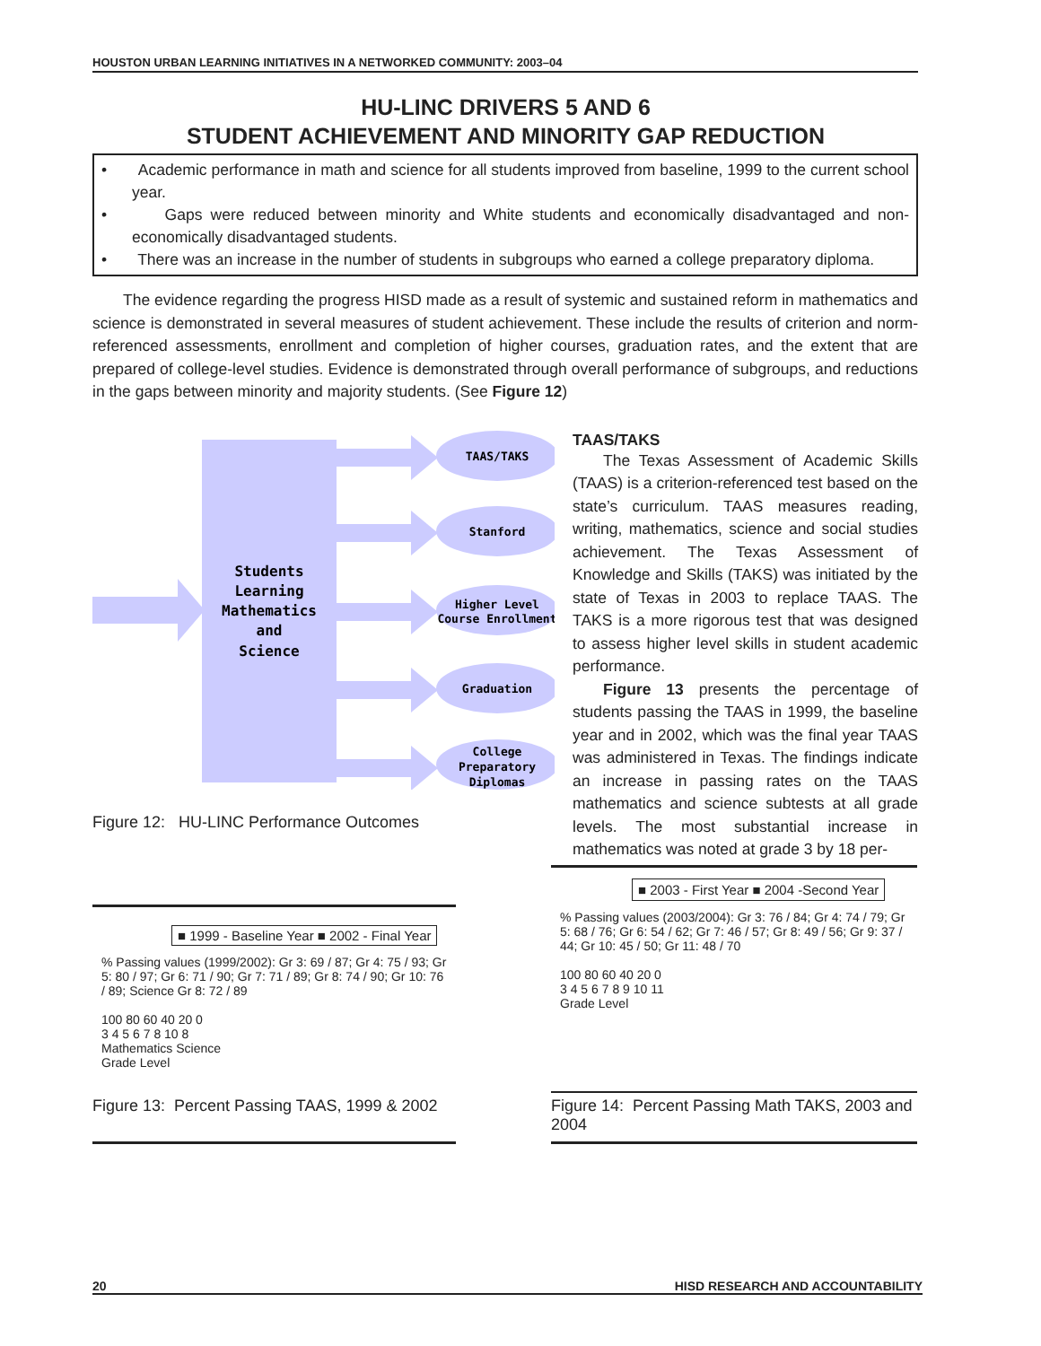HOUSTON URBAN LEARNING INITIATIVES IN A NETWORKED COMMUNITY: 2003–04
HU-LINC DRIVERS 5 AND 6
STUDENT ACHIEVEMENT AND MINORITY GAP REDUCTION
• Academic performance in math and science for all students improved from baseline, 1999 to the current school year.
• Gaps were reduced between minority and White students and economically disadvantaged and non-economically disadvantaged students.
• There was an increase in the number of students in subgroups who earned a college preparatory diploma.
The evidence regarding the progress HISD made as a result of systemic and sustained reform in mathematics and science is demonstrated in several measures of student achievement. These include the results of criterion and norm-referenced assessments, enrollment and completion of higher courses, graduation rates, and the extent that are prepared of college-level studies. Evidence is demonstrated through overall performance of subgroups, and reductions in the gaps between minority and majority students. (See Figure 12)
Students
Learning
Mathematics
and
Science
TAAS/TAKS
Stanford
Higher Level
Course Enrollment
Graduation
College
Preparatory
Diplomas
Figure 12: HU-LINC Performance Outcomes
TAAS/TAKS
The Texas Assessment of Academic Skills (TAAS) is a criterion-referenced test based on the state’s curriculum. TAAS measures reading, writing, mathematics, science and social studies achievement. The Texas Assessment of Knowledge and Skills (TAKS) was initiated by the state of Texas in 2003 to replace TAAS. The TAKS is a more rigorous test that was designed to assess higher level skills in student academic performance.
Figure 13 presents the percentage of students passing the TAAS in 1999, the baseline year and in 2002, which was the final year TAAS was administered in Texas. The findings indicate an increase in passing rates on the TAAS mathematics and science subtests at all grade levels. The most substantial increase in mathematics was noted at grade 3 by 18 per-
■ 1999 - Baseline Year ■ 2002 - Final Year
% Passing values (1999/2002): Gr 3: 69 / 87; Gr 4: 75 / 93; Gr 5: 80 / 97; Gr 6: 71 / 90; Gr 7: 71 / 89; Gr 8: 74 / 90; Gr 10: 76 / 89; Science Gr 8: 72 / 89
100 80 60 40 20 0
3 4 5 6 7 8 10 8
Mathematics Science
Grade Level
Figure 13: Percent Passing TAAS, 1999 & 2002
■ 2003 - First Year ■ 2004 -Second Year
% Passing values (2003/2004): Gr 3: 76 / 84; Gr 4: 74 / 79; Gr 5: 68 / 76; Gr 6: 54 / 62; Gr 7: 46 / 57; Gr 8: 49 / 56; Gr 9: 37 / 44; Gr 10: 45 / 50; Gr 11: 48 / 70
100 80 60 40 20 0
3 4 5 6 7 8 9 10 11
Grade Level
Figure 14: Percent Passing Math TAKS, 2003 and 2004
20 HISD RESEARCH AND ACCOUNTABILITY